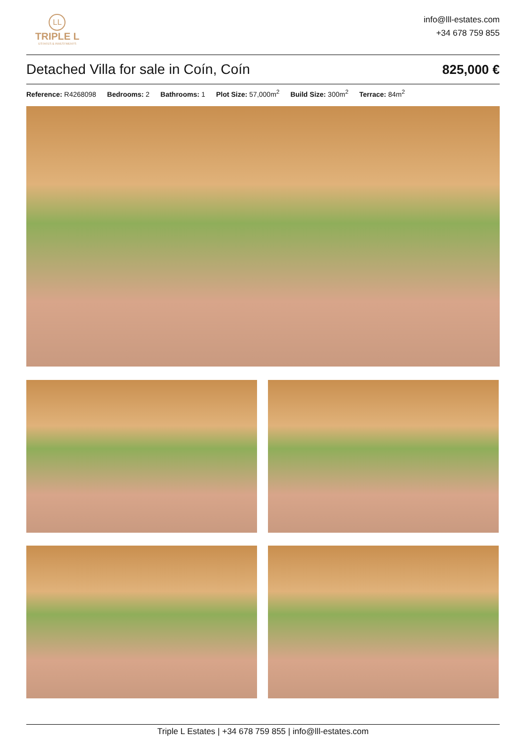LL
TRIPLE L
ESTATES & INVESTMENTS
info@lll-estates.com
+34 678 759 855
Detached Villa for sale in Coín, Coín
825,000 €
Reference: R4268098 Bedrooms: 2 Bathrooms: 1 Plot Size: 57,000m<sup>2</sup> Build Size: 300m<sup>2</sup> Terrace: 84m<sup>2</sup>
Triple L Estates | +34 678 759 855 | info@lll-estates.com